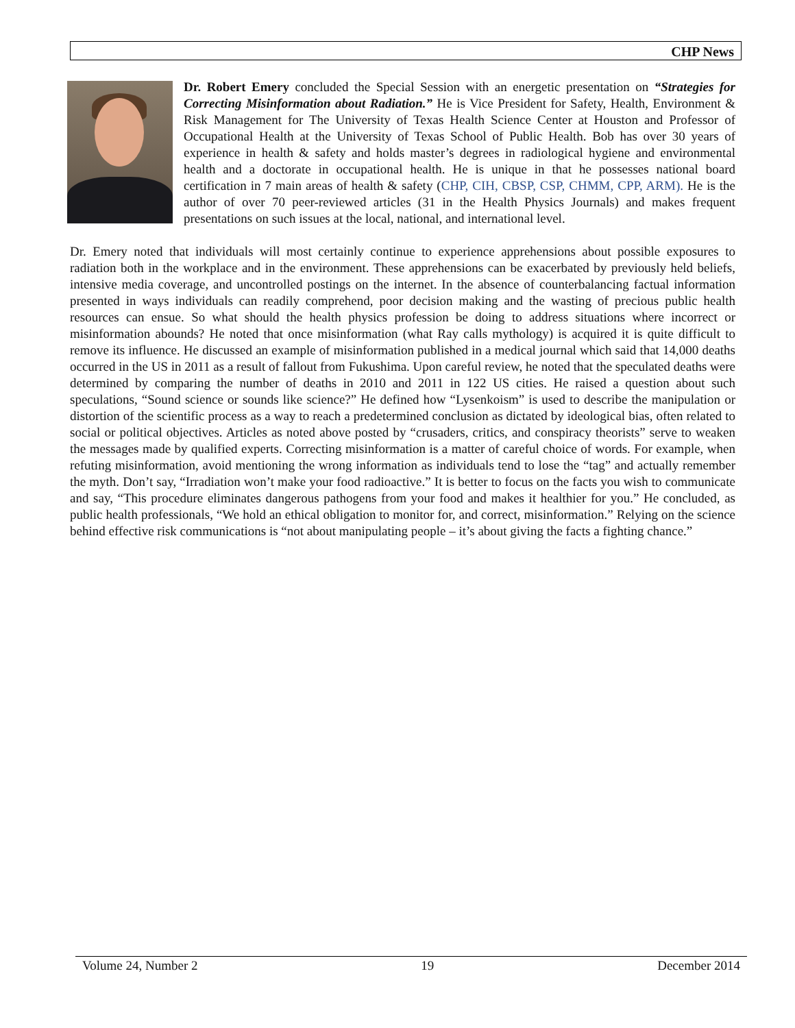CHP News
Dr. Robert Emery concluded the Special Session with an energetic presentation on “Strategies for Correcting Misinformation about Radiation.” He is Vice President for Safety, Health, Environment & Risk Management for The University of Texas Health Science Center at Houston and Professor of Occupational Health at the University of Texas School of Public Health. Bob has over 30 years of experience in health & safety and holds master’s degrees in radiological hygiene and environmental health and a doctorate in occupational health. He is unique in that he possesses national board certification in 7 main areas of health & safety (CHP, CIH, CBSP, CSP, CHMM, CPP, ARM). He is the author of over 70 peer-reviewed articles (31 in the Health Physics Journals) and makes frequent presentations on such issues at the local, national, and international level.
Dr. Emery noted that individuals will most certainly continue to experience apprehensions about possible exposures to radiation both in the workplace and in the environment. These apprehensions can be exacerbated by previously held beliefs, intensive media coverage, and uncontrolled postings on the internet. In the absence of counterbalancing factual information presented in ways individuals can readily comprehend, poor decision making and the wasting of precious public health resources can ensue. So what should the health physics profession be doing to address situations where incorrect or misinformation abounds? He noted that once misinformation (what Ray calls mythology) is acquired it is quite difficult to remove its influence. He discussed an example of misinformation published in a medical journal which said that 14,000 deaths occurred in the US in 2011 as a result of fallout from Fukushima. Upon careful review, he noted that the speculated deaths were determined by comparing the number of deaths in 2010 and 2011 in 122 US cities. He raised a question about such speculations, “Sound science or sounds like science?” He defined how “Lysenkoism” is used to describe the manipulation or distortion of the scientific process as a way to reach a predetermined conclusion as dictated by ideological bias, often related to social or political objectives. Articles as noted above posted by “crusaders, critics, and conspiracy theorists” serve to weaken the messages made by qualified experts. Correcting misinformation is a matter of careful choice of words. For example, when refuting misinformation, avoid mentioning the wrong information as individuals tend to lose the “tag” and actually remember the myth. Don’t say, “Irradiation won’t make your food radioactive.” It is better to focus on the facts you wish to communicate and say, “This procedure eliminates dangerous pathogens from your food and makes it healthier for you.” He concluded, as public health professionals, “We hold an ethical obligation to monitor for, and correct, misinformation.” Relying on the science behind effective risk communications is “not about manipulating people – it’s about giving the facts a fighting chance.”
Volume 24, Number 2 19 December 2014